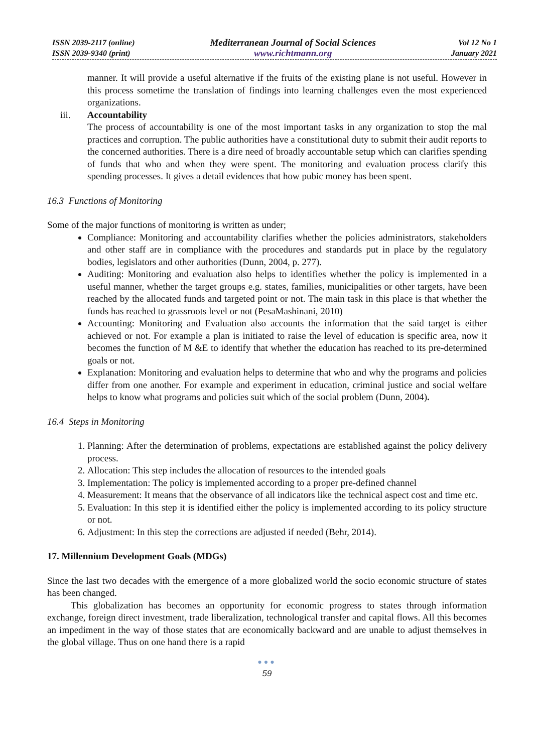ISSN 2039-2117 (online)
ISSN 2039-9340 (print)
Mediterranean Journal of Social Sciences
www.richtmann.org
Vol 12 No 1
January 2021
manner. It will provide a useful alternative if the fruits of the existing plane is not useful. However in this process sometime the translation of findings into learning challenges even the most experienced organizations.
iii. Accountability
The process of accountability is one of the most important tasks in any organization to stop the mal practices and corruption. The public authorities have a constitutional duty to submit their audit reports to the concerned authorities. There is a dire need of broadly accountable setup which can clarifies spending of funds that who and when they were spent. The monitoring and evaluation process clarify this spending processes. It gives a detail evidences that how pubic money has been spent.
16.3 Functions of Monitoring
Some of the major functions of monitoring is written as under;
Compliance: Monitoring and accountability clarifies whether the policies administrators, stakeholders and other staff are in compliance with the procedures and standards put in place by the regulatory bodies, legislators and other authorities (Dunn, 2004, p. 277).
Auditing: Monitoring and evaluation also helps to identifies whether the policy is implemented in a useful manner, whether the target groups e.g. states, families, municipalities or other targets, have been reached by the allocated funds and targeted point or not. The main task in this place is that whether the funds has reached to grassroots level or not (PesaMashinani, 2010)
Accounting: Monitoring and Evaluation also accounts the information that the said target is either achieved or not. For example a plan is initiated to raise the level of education is specific area, now it becomes the function of M &E to identify that whether the education has reached to its pre-determined goals or not.
Explanation: Monitoring and evaluation helps to determine that who and why the programs and policies differ from one another. For example and experiment in education, criminal justice and social welfare helps to know what programs and policies suit which of the social problem (Dunn, 2004).
16.4 Steps in Monitoring
1. Planning: After the determination of problems, expectations are established against the policy delivery process.
2. Allocation: This step includes the allocation of resources to the intended goals
3. Implementation: The policy is implemented according to a proper pre-defined channel
4. Measurement: It means that the observance of all indicators like the technical aspect cost and time etc.
5. Evaluation: In this step it is identified either the policy is implemented according to its policy structure or not.
6. Adjustment: In this step the corrections are adjusted if needed (Behr, 2014).
17. Millennium Development Goals (MDGs)
Since the last two decades with the emergence of a more globalized world the socio economic structure of states has been changed.
This globalization has becomes an opportunity for economic progress to states through information exchange, foreign direct investment, trade liberalization, technological transfer and capital flows. All this becomes an impediment in the way of those states that are economically backward and are unable to adjust themselves in the global village. Thus on one hand there is a rapid
●●●
59